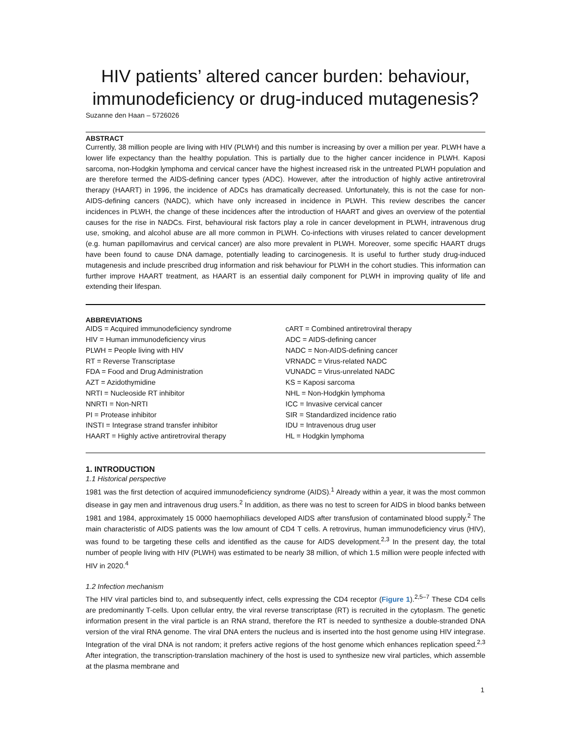HIV patients’ altered cancer burden: behaviour, immunodeficiency or drug-induced mutagenesis?
Suzanne den Haan – 5726026
ABSTRACT
Currently, 38 million people are living with HIV (PLWH) and this number is increasing by over a million per year. PLWH have a lower life expectancy than the healthy population. This is partially due to the higher cancer incidence in PLWH. Kaposi sarcoma, non-Hodgkin lymphoma and cervical cancer have the highest increased risk in the untreated PLWH population and are therefore termed the AIDS-defining cancer types (ADC). However, after the introduction of highly active antiretroviral therapy (HAART) in 1996, the incidence of ADCs has dramatically decreased. Unfortunately, this is not the case for non-AIDS-defining cancers (NADC), which have only increased in incidence in PLWH. This review describes the cancer incidences in PLWH, the change of these incidences after the introduction of HAART and gives an overview of the potential causes for the rise in NADCs. First, behavioural risk factors play a role in cancer development in PLWH, intravenous drug use, smoking, and alcohol abuse are all more common in PLWH. Co-infections with viruses related to cancer development (e.g. human papillomavirus and cervical cancer) are also more prevalent in PLWH. Moreover, some specific HAART drugs have been found to cause DNA damage, potentially leading to carcinogenesis. It is useful to further study drug-induced mutagenesis and include prescribed drug information and risk behaviour for PLWH in the cohort studies. This information can further improve HAART treatment, as HAART is an essential daily component for PLWH in improving quality of life and extending their lifespan.
ABBREVIATIONS
AIDS = Acquired immunodeficiency syndrome
HIV = Human immunodeficiency virus
PLWH = People living with HIV
RT = Reverse Transcriptase
FDA = Food and Drug Administration
AZT = Azidothymidine
NRTI = Nucleoside RT inhibitor
NNRTI = Non-NRTI
PI = Protease inhibitor
INSTI = Integrase strand transfer inhibitor
HAART = Highly active antiretroviral therapy
cART = Combined antiretroviral therapy
ADC = AIDS-defining cancer
NADC = Non-AIDS-defining cancer
VRNADC = Virus-related NADC
VUNADC = Virus-unrelated NADC
KS = Kaposi sarcoma
NHL = Non-Hodgkin lymphoma
ICC = Invasive cervical cancer
SIR = Standardized incidence ratio
IDU = Intravenous drug user
HL = Hodgkin lymphoma
1. INTRODUCTION
1.1 Historical perspective
1981 was the first detection of acquired immunodeficiency syndrome (AIDS).<sup>1</sup> Already within a year, it was the most common disease in gay men and intravenous drug users.<sup>2</sup> In addition, as there was no test to screen for AIDS in blood banks between 1981 and 1984, approximately 15 0000 haemophiliacs developed AIDS after transfusion of contaminated blood supply.<sup>2</sup> The main characteristic of AIDS patients was the low amount of CD4 T cells. A retrovirus, human immunodeficiency virus (HIV), was found to be targeting these cells and identified as the cause for AIDS development.<sup>2,3</sup> In the present day, the total number of people living with HIV (PLWH) was estimated to be nearly 38 million, of which 1.5 million were people infected with HIV in 2020.<sup>4</sup>
1.2 Infection mechanism
The HIV viral particles bind to, and subsequently infect, cells expressing the CD4 receptor (Figure 1).<sup>2,5–7</sup> These CD4 cells are predominantly T-cells. Upon cellular entry, the viral reverse transcriptase (RT) is recruited in the cytoplasm. The genetic information present in the viral particle is an RNA strand, therefore the RT is needed to synthesize a double-stranded DNA version of the viral RNA genome. The viral DNA enters the nucleus and is inserted into the host genome using HIV integrase. Integration of the viral DNA is not random; it prefers active regions of the host genome which enhances replication speed.<sup>2,3</sup> After integration, the transcription-translation machinery of the host is used to synthesize new viral particles, which assemble at the plasma membrane and
1